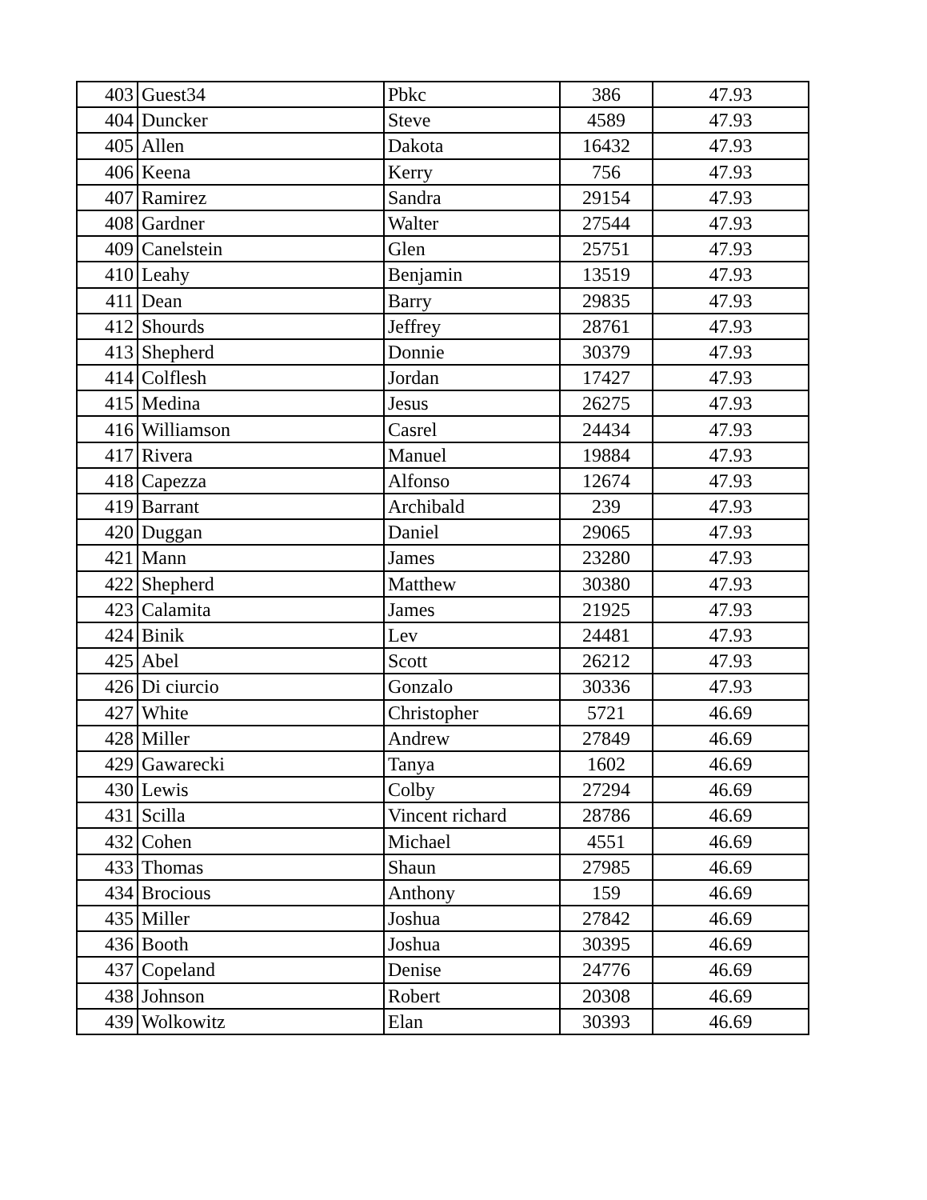| 403 | Guest34 | Pbkc | 386 | 47.93 |
| 404 | Duncker | Steve | 4589 | 47.93 |
| 405 | Allen | Dakota | 16432 | 47.93 |
| 406 | Keena | Kerry | 756 | 47.93 |
| 407 | Ramirez | Sandra | 29154 | 47.93 |
| 408 | Gardner | Walter | 27544 | 47.93 |
| 409 | Canelstein | Glen | 25751 | 47.93 |
| 410 | Leahy | Benjamin | 13519 | 47.93 |
| 411 | Dean | Barry | 29835 | 47.93 |
| 412 | Shourds | Jeffrey | 28761 | 47.93 |
| 413 | Shepherd | Donnie | 30379 | 47.93 |
| 414 | Colflesh | Jordan | 17427 | 47.93 |
| 415 | Medina | Jesus | 26275 | 47.93 |
| 416 | Williamson | Casrel | 24434 | 47.93 |
| 417 | Rivera | Manuel | 19884 | 47.93 |
| 418 | Capezza | Alfonso | 12674 | 47.93 |
| 419 | Barrant | Archibald | 239 | 47.93 |
| 420 | Duggan | Daniel | 29065 | 47.93 |
| 421 | Mann | James | 23280 | 47.93 |
| 422 | Shepherd | Matthew | 30380 | 47.93 |
| 423 | Calamita | James | 21925 | 47.93 |
| 424 | Binik | Lev | 24481 | 47.93 |
| 425 | Abel | Scott | 26212 | 47.93 |
| 426 | Di ciurcio | Gonzalo | 30336 | 47.93 |
| 427 | White | Christopher | 5721 | 46.69 |
| 428 | Miller | Andrew | 27849 | 46.69 |
| 429 | Gawarecki | Tanya | 1602 | 46.69 |
| 430 | Lewis | Colby | 27294 | 46.69 |
| 431 | Scilla | Vincent richard | 28786 | 46.69 |
| 432 | Cohen | Michael | 4551 | 46.69 |
| 433 | Thomas | Shaun | 27985 | 46.69 |
| 434 | Brocious | Anthony | 159 | 46.69 |
| 435 | Miller | Joshua | 27842 | 46.69 |
| 436 | Booth | Joshua | 30395 | 46.69 |
| 437 | Copeland | Denise | 24776 | 46.69 |
| 438 | Johnson | Robert | 20308 | 46.69 |
| 439 | Wolkowitz | Elan | 30393 | 46.69 |